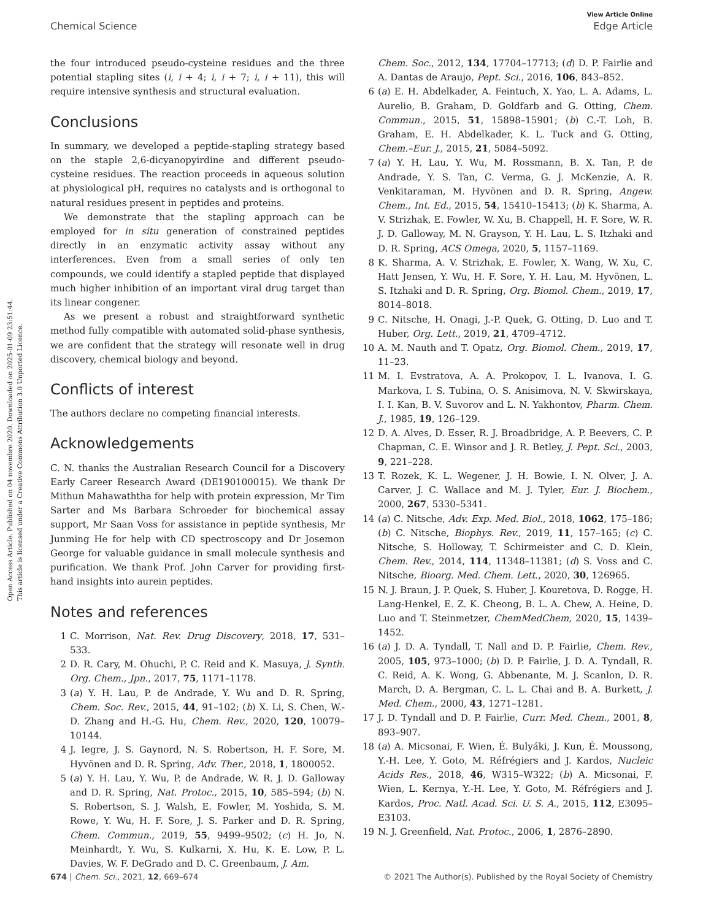View Article Online
Chemical Science Edge Article
Open Access Article. Published on 04 novembre 2020. Downloaded on 2025-01-09 23:51:44.
This article is licensed under a Creative Commons Attribution 3.0 Unported Licence.
the four introduced pseudo-cysteine residues and the three potential stapling sites (i, i + 4; i, i + 7; i, i + 11), this will require intensive synthesis and structural evaluation.
Conclusions
In summary, we developed a peptide-stapling strategy based on the staple 2,6-dicyanopyirdine and different pseudo-cysteine residues. The reaction proceeds in aqueous solution at physiological pH, requires no catalysts and is orthogonal to natural residues present in peptides and proteins.
We demonstrate that the stapling approach can be employed for in situ generation of constrained peptides directly in an enzymatic activity assay without any interferences. Even from a small series of only ten compounds, we could identify a stapled peptide that displayed much higher inhibition of an important viral drug target than its linear congener.
As we present a robust and straightforward synthetic method fully compatible with automated solid-phase synthesis, we are confident that the strategy will resonate well in drug discovery, chemical biology and beyond.
Conflicts of interest
The authors declare no competing financial interests.
Acknowledgements
C. N. thanks the Australian Research Council for a Discovery Early Career Research Award (DE190100015). We thank Dr Mithun Mahawaththa for help with protein expression, Mr Tim Sarter and Ms Barbara Schroeder for biochemical assay support, Mr Saan Voss for assistance in peptide synthesis, Mr Junming He for help with CD spectroscopy and Dr Josemon George for valuable guidance in small molecule synthesis and purification. We thank Prof. John Carver for providing first-hand insights into aurein peptides.
Notes and references
1 C. Morrison, Nat. Rev. Drug Discovery, 2018, 17, 531–533.
2 D. R. Cary, M. Ohuchi, P. C. Reid and K. Masuya, J. Synth. Org. Chem., Jpn., 2017, 75, 1171–1178.
3 (a) Y. H. Lau, P. de Andrade, Y. Wu and D. R. Spring, Chem. Soc. Rev., 2015, 44, 91–102; (b) X. Li, S. Chen, W.-D. Zhang and H.-G. Hu, Chem. Rev., 2020, 120, 10079–10144.
4 J. Iegre, J. S. Gaynord, N. S. Robertson, H. F. Sore, M. Hyvönen and D. R. Spring, Adv. Ther., 2018, 1, 1800052.
5 (a) Y. H. Lau, Y. Wu, P. de Andrade, W. R. J. D. Galloway and D. R. Spring, Nat. Protoc., 2015, 10, 585–594; (b) N. S. Robertson, S. J. Walsh, E. Fowler, M. Yoshida, S. M. Rowe, Y. Wu, H. F. Sore, J. S. Parker and D. R. Spring, Chem. Commun., 2019, 55, 9499–9502; (c) H. Jo, N. Meinhardt, Y. Wu, S. Kulkarni, X. Hu, K. E. Low, P. L. Davies, W. F. DeGrado and D. C. Greenbaum, J. Am.
Chem. Soc., 2012, 134, 17704–17713; (d) D. P. Fairlie and A. Dantas de Araujo, Pept. Sci., 2016, 106, 843–852.
6 (a) E. H. Abdelkader, A. Feintuch, X. Yao, L. A. Adams, L. Aurelio, B. Graham, D. Goldfarb and G. Otting, Chem. Commun., 2015, 51, 15898–15901; (b) C.-T. Loh, B. Graham, E. H. Abdelkader, K. L. Tuck and G. Otting, Chem.–Eur. J., 2015, 21, 5084–5092.
7 (a) Y. H. Lau, Y. Wu, M. Rossmann, B. X. Tan, P. de Andrade, Y. S. Tan, C. Verma, G. J. McKenzie, A. R. Venkitaraman, M. Hyvönen and D. R. Spring, Angew. Chem., Int. Ed., 2015, 54, 15410–15413; (b) K. Sharma, A. V. Strizhak, E. Fowler, W. Xu, B. Chappell, H. F. Sore, W. R. J. D. Galloway, M. N. Grayson, Y. H. Lau, L. S. Itzhaki and D. R. Spring, ACS Omega, 2020, 5, 1157–1169.
8 K. Sharma, A. V. Strizhak, E. Fowler, X. Wang, W. Xu, C. Hatt Jensen, Y. Wu, H. F. Sore, Y. H. Lau, M. Hyvönen, L. S. Itzhaki and D. R. Spring, Org. Biomol. Chem., 2019, 17, 8014–8018.
9 C. Nitsche, H. Onagi, J.-P. Quek, G. Otting, D. Luo and T. Huber, Org. Lett., 2019, 21, 4709–4712.
10 A. M. Nauth and T. Opatz, Org. Biomol. Chem., 2019, 17, 11–23.
11 M. I. Evstratova, A. A. Prokopov, I. L. Ivanova, I. G. Markova, I. S. Tubina, O. S. Anisimova, N. V. Skwirskaya, I. I. Kan, B. V. Suvorov and L. N. Yakhontov, Pharm. Chem. J., 1985, 19, 126–129.
12 D. A. Alves, D. Esser, R. J. Broadbridge, A. P. Beevers, C. P. Chapman, C. E. Winsor and J. R. Betley, J. Pept. Sci., 2003, 9, 221–228.
13 T. Rozek, K. L. Wegener, J. H. Bowie, I. N. Olver, J. A. Carver, J. C. Wallace and M. J. Tyler, Eur. J. Biochem., 2000, 267, 5330–5341.
14 (a) C. Nitsche, Adv. Exp. Med. Biol., 2018, 1062, 175–186; (b) C. Nitsche, Biophys. Rev., 2019, 11, 157–165; (c) C. Nitsche, S. Holloway, T. Schirmeister and C. D. Klein, Chem. Rev., 2014, 114, 11348–11381; (d) S. Voss and C. Nitsche, Bioorg. Med. Chem. Lett., 2020, 30, 126965.
15 N. J. Braun, J. P. Quek, S. Huber, J. Kouretova, D. Rogge, H. Lang-Henkel, E. Z. K. Cheong, B. L. A. Chew, A. Heine, D. Luo and T. Steinmetzer, ChemMedChem, 2020, 15, 1439–1452.
16 (a) J. D. A. Tyndall, T. Nall and D. P. Fairlie, Chem. Rev., 2005, 105, 973–1000; (b) D. P. Fairlie, J. D. A. Tyndall, R. C. Reid, A. K. Wong, G. Abbenante, M. J. Scanlon, D. R. March, D. A. Bergman, C. L. L. Chai and B. A. Burkett, J. Med. Chem., 2000, 43, 1271–1281.
17 J. D. Tyndall and D. P. Fairlie, Curr. Med. Chem., 2001, 8, 893–907.
18 (a) A. Micsonai, F. Wien, É. Bulyáki, J. Kun, É. Moussong, Y.-H. Lee, Y. Goto, M. Réfrégiers and J. Kardos, Nucleic Acids Res., 2018, 46, W315–W322; (b) A. Micsonai, F. Wien, L. Kernya, Y.-H. Lee, Y. Goto, M. Réfrégiers and J. Kardos, Proc. Natl. Acad. Sci. U. S. A., 2015, 112, E3095–E3103.
19 N. J. Greenfield, Nat. Protoc., 2006, 1, 2876–2890.
674 | Chem. Sci., 2021, 12, 669–674 © 2021 The Author(s). Published by the Royal Society of Chemistry